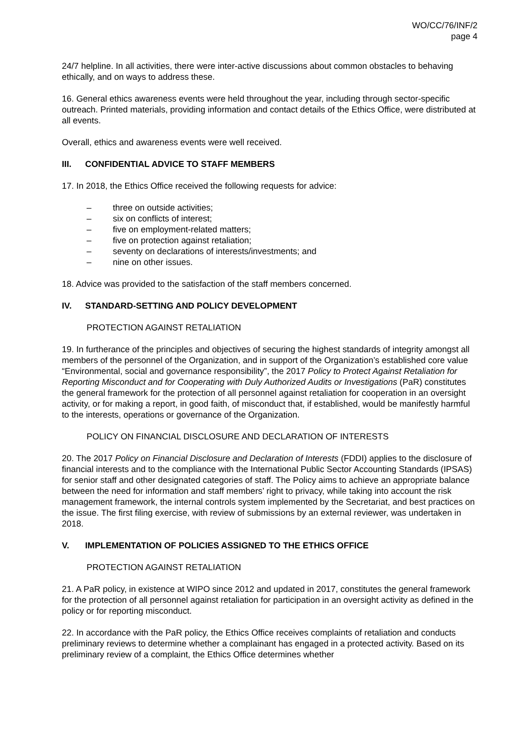WO/CC/76/INF/2
page 4
24/7 helpline. In all activities, there were inter-active discussions about common obstacles to behaving ethically, and on ways to address these.
16. General ethics awareness events were held throughout the year, including through sector-specific outreach. Printed materials, providing information and contact details of the Ethics Office, were distributed at all events.
Overall, ethics and awareness events were well received.
III. CONFIDENTIAL ADVICE TO STAFF MEMBERS
17. In 2018, the Ethics Office received the following requests for advice:
– three on outside activities;
– six on conflicts of interest;
– five on employment-related matters;
– five on protection against retaliation;
– seventy on declarations of interests/investments; and
– nine on other issues.
18. Advice was provided to the satisfaction of the staff members concerned.
IV. STANDARD-SETTING AND POLICY DEVELOPMENT
PROTECTION AGAINST RETALIATION
19. In furtherance of the principles and objectives of securing the highest standards of integrity amongst all members of the personnel of the Organization, and in support of the Organization’s established core value “Environmental, social and governance responsibility”, the 2017 Policy to Protect Against Retaliation for Reporting Misconduct and for Cooperating with Duly Authorized Audits or Investigations (PaR) constitutes the general framework for the protection of all personnel against retaliation for cooperation in an oversight activity, or for making a report, in good faith, of misconduct that, if established, would be manifestly harmful to the interests, operations or governance of the Organization.
POLICY ON FINANCIAL DISCLOSURE AND DECLARATION OF INTERESTS
20. The 2017 Policy on Financial Disclosure and Declaration of Interests (FDDI) applies to the disclosure of financial interests and to the compliance with the International Public Sector Accounting Standards (IPSAS) for senior staff and other designated categories of staff. The Policy aims to achieve an appropriate balance between the need for information and staff members’ right to privacy, while taking into account the risk management framework, the internal controls system implemented by the Secretariat, and best practices on the issue. The first filing exercise, with review of submissions by an external reviewer, was undertaken in 2018.
V. IMPLEMENTATION OF POLICIES ASSIGNED TO THE ETHICS OFFICE
PROTECTION AGAINST RETALIATION
21. A PaR policy, in existence at WIPO since 2012 and updated in 2017, constitutes the general framework for the protection of all personnel against retaliation for participation in an oversight activity as defined in the policy or for reporting misconduct.
22. In accordance with the PaR policy, the Ethics Office receives complaints of retaliation and conducts preliminary reviews to determine whether a complainant has engaged in a protected activity. Based on its preliminary review of a complaint, the Ethics Office determines whether